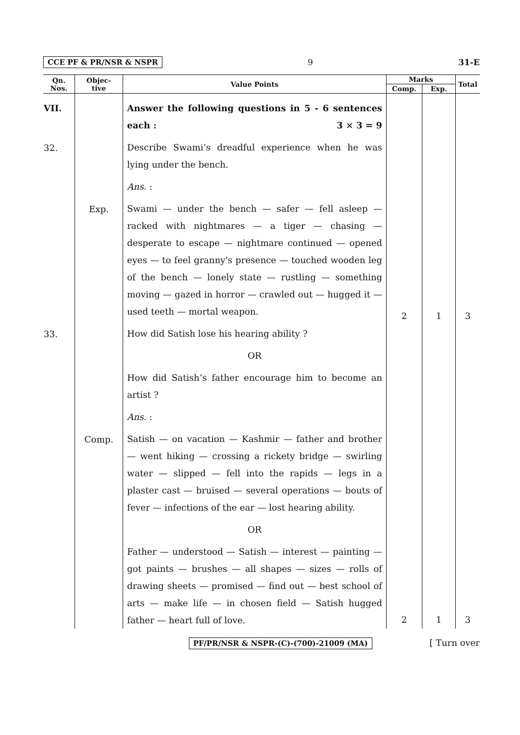CCE PF & PR/NSR & NSPR 9 31-E
| Qn. Nos. | Objec- tive | Value Points | Marks | | Total |
| --- | --- | --- | --- | --- | --- |
| | | | Comp. | Exp. | |
| VII. | | Answer the following questions in 5 - 6 sentences each : 3 × 3 = 9 | | | |
| 32. | | Describe Swami’s dreadful experience when he was lying under the bench. Ans. : | | | |
| | Exp. | Swami — under the bench — safer — fell asleep — racked with nightmares — a tiger — chasing — desperate to escape — nightmare continued — opened eyes — to feel granny's presence — touched wooden leg of the bench — lonely state — rustling — something moving — gazed in horror — crawled out — hugged it — used teeth — mortal weapon. | 2 | 1 | 3 |
| 33. | | How did Satish lose his hearing ability ? OR How did Satish’s father encourage him to become an artist ? Ans. : | | | |
| | Comp. | Satish — on vacation — Kashmir — father and brother — went hiking — crossing a rickety bridge — swirling water — slipped — fell into the rapids — legs in a plaster cast — bruised — several operations — bouts of fever — infections of the ear — lost hearing ability. OR Father — understood — Satish — interest — painting — got paints — brushes — all shapes — sizes — rolls of drawing sheets — promised — find out — best school of arts — make life — in chosen field — Satish hugged father — heart full of love. | 2 | 1 | 3 |
PF/PR/NSR & NSPR-(C)-(700)-21009 (MA) [ Turn over